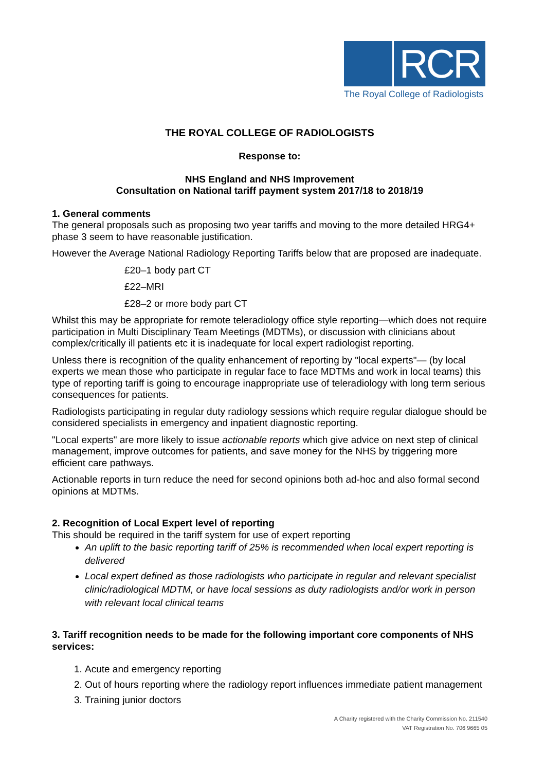RCR
The Royal College of Radiologists
THE ROYAL COLLEGE OF RADIOLOGISTS
Response to:
NHS England and NHS Improvement
Consultation on National tariff payment system 2017/18 to 2018/19
1. General comments
The general proposals such as proposing two year tariffs and moving to the more detailed HRG4+ phase 3 seem to have reasonable justification.
However the Average National Radiology Reporting Tariffs below that are proposed are inadequate.
£20–1 body part CT
£22–MRI
£28–2 or more body part CT
Whilst this may be appropriate for remote teleradiology office style reporting—which does not require participation in Multi Disciplinary Team Meetings (MDTMs), or discussion with clinicians about complex/critically ill patients etc it is inadequate for local expert radiologist reporting.
Unless there is recognition of the quality enhancement of reporting by "local experts"— (by local experts we mean those who participate in regular face to face MDTMs and work in local teams) this type of reporting tariff is going to encourage inappropriate use of teleradiology with long term serious consequences for patients.
Radiologists participating in regular duty radiology sessions which require regular dialogue should be considered specialists in emergency and inpatient diagnostic reporting.
"Local experts" are more likely to issue actionable reports which give advice on next step of clinical management, improve outcomes for patients, and save money for the NHS by triggering more efficient care pathways.
Actionable reports in turn reduce the need for second opinions both ad-hoc and also formal second opinions at MDTMs.
2. Recognition of Local Expert level of reporting
This should be required in the tariff system for use of expert reporting
An uplift to the basic reporting tariff of 25% is recommended when local expert reporting is delivered
Local expert defined as those radiologists who participate in regular and relevant specialist clinic/radiological MDTM, or have local sessions as duty radiologists and/or work in person with relevant local clinical teams
3. Tariff recognition needs to be made for the following important core components of NHS services:
1. Acute and emergency reporting
2. Out of hours reporting where the radiology report influences immediate patient management
3. Training junior doctors
A Charity registered with the Charity Commission No. 211540
VAT Registration No. 706 9665 05